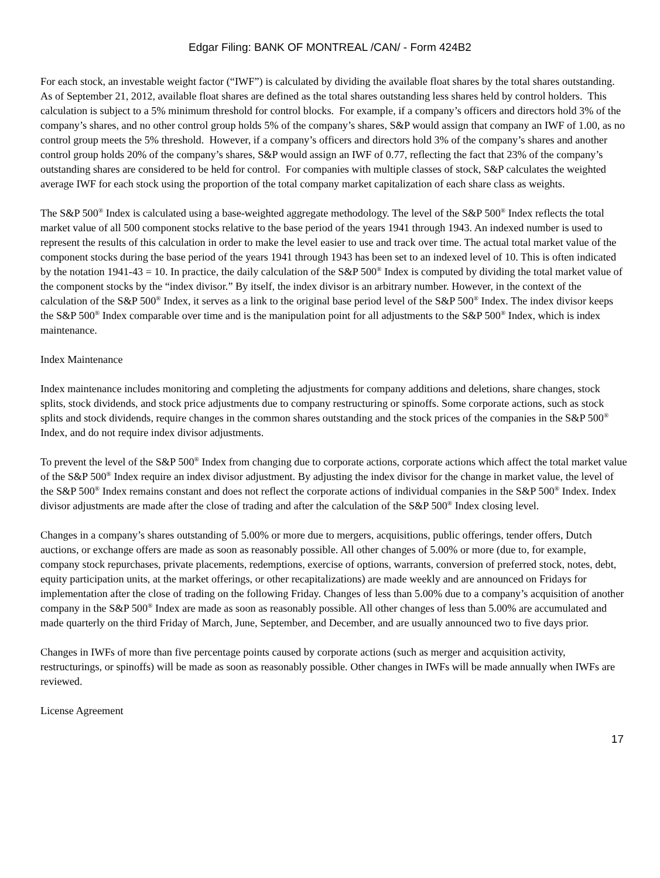Edgar Filing: BANK OF MONTREAL /CAN/ - Form 424B2
For each stock, an investable weight factor (“IWF”) is calculated by dividing the available float shares by the total shares outstanding. As of September 21, 2012, available float shares are defined as the total shares outstanding less shares held by control holders. This calculation is subject to a 5% minimum threshold for control blocks. For example, if a company’s officers and directors hold 3% of the company’s shares, and no other control group holds 5% of the company’s shares, S&P would assign that company an IWF of 1.00, as no control group meets the 5% threshold. However, if a company’s officers and directors hold 3% of the company’s shares and another control group holds 20% of the company’s shares, S&P would assign an IWF of 0.77, reflecting the fact that 23% of the company’s outstanding shares are considered to be held for control. For companies with multiple classes of stock, S&P calculates the weighted average IWF for each stock using the proportion of the total company market capitalization of each share class as weights.
The S&P 500<sup>®</sup> Index is calculated using a base-weighted aggregate methodology. The level of the S&P 500<sup>®</sup> Index reflects the total market value of all 500 component stocks relative to the base period of the years 1941 through 1943. An indexed number is used to represent the results of this calculation in order to make the level easier to use and track over time. The actual total market value of the component stocks during the base period of the years 1941 through 1943 has been set to an indexed level of 10. This is often indicated by the notation 1941-43 = 10. In practice, the daily calculation of the S&P 500<sup>®</sup> Index is computed by dividing the total market value of the component stocks by the “index divisor.” By itself, the index divisor is an arbitrary number. However, in the context of the calculation of the S&P 500<sup>®</sup> Index, it serves as a link to the original base period level of the S&P 500<sup>®</sup> Index. The index divisor keeps the S&P 500<sup>®</sup> Index comparable over time and is the manipulation point for all adjustments to the S&P 500<sup>®</sup> Index, which is index maintenance.
Index Maintenance
Index maintenance includes monitoring and completing the adjustments for company additions and deletions, share changes, stock splits, stock dividends, and stock price adjustments due to company restructuring or spinoffs. Some corporate actions, such as stock splits and stock dividends, require changes in the common shares outstanding and the stock prices of the companies in the S&P 500<sup>®</sup> Index, and do not require index divisor adjustments.
To prevent the level of the S&P 500<sup>®</sup> Index from changing due to corporate actions, corporate actions which affect the total market value of the S&P 500<sup>®</sup> Index require an index divisor adjustment. By adjusting the index divisor for the change in market value, the level of the S&P 500<sup>®</sup> Index remains constant and does not reflect the corporate actions of individual companies in the S&P 500<sup>®</sup> Index. Index divisor adjustments are made after the close of trading and after the calculation of the S&P 500<sup>®</sup> Index closing level.
Changes in a company’s shares outstanding of 5.00% or more due to mergers, acquisitions, public offerings, tender offers, Dutch auctions, or exchange offers are made as soon as reasonably possible. All other changes of 5.00% or more (due to, for example, company stock repurchases, private placements, redemptions, exercise of options, warrants, conversion of preferred stock, notes, debt, equity participation units, at the market offerings, or other recapitalizations) are made weekly and are announced on Fridays for implementation after the close of trading on the following Friday. Changes of less than 5.00% due to a company’s acquisition of another company in the S&P 500<sup>®</sup> Index are made as soon as reasonably possible. All other changes of less than 5.00% are accumulated and made quarterly on the third Friday of March, June, September, and December, and are usually announced two to five days prior.
Changes in IWFs of more than five percentage points caused by corporate actions (such as merger and acquisition activity, restructurings, or spinoffs) will be made as soon as reasonably possible. Other changes in IWFs will be made annually when IWFs are reviewed.
License Agreement
17